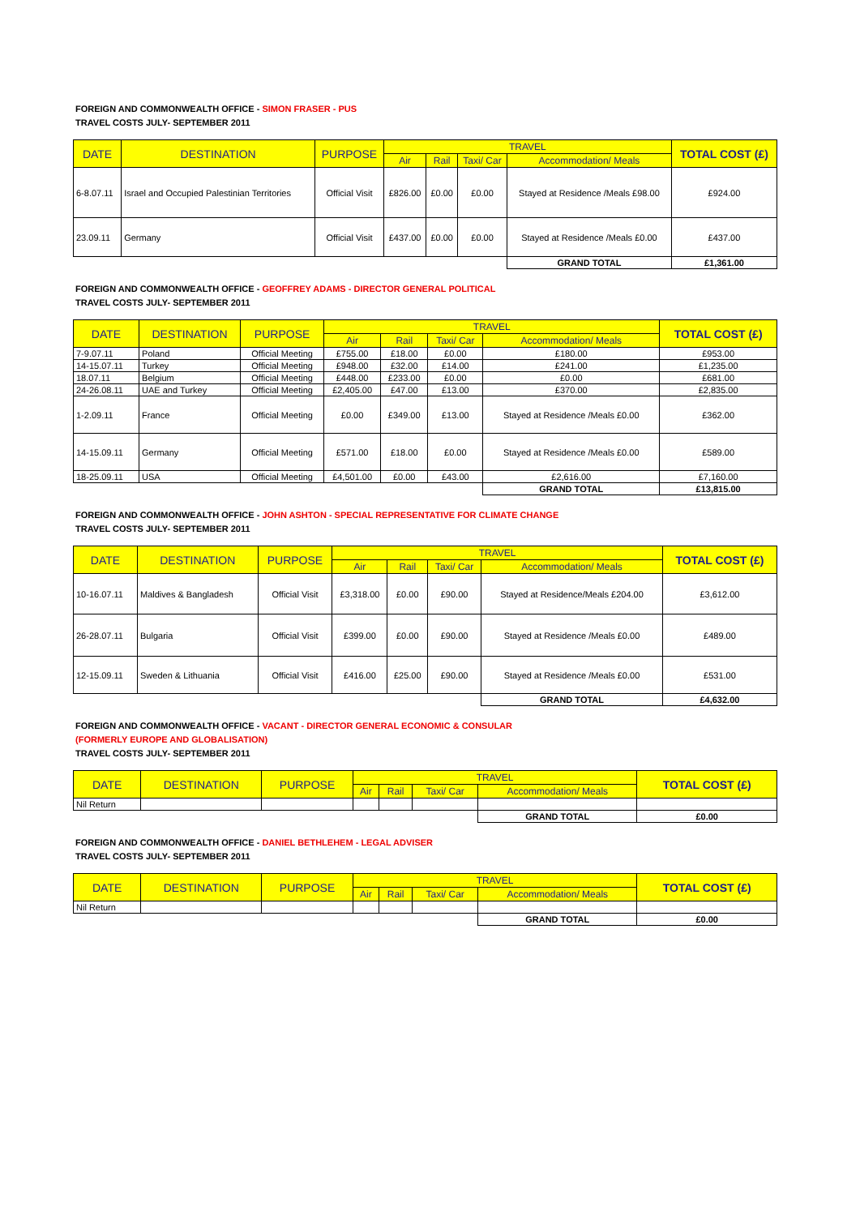FOREIGN AND COMMONWEALTH OFFICE - SIMON FRASER - PUS
TRAVEL COSTS JULY- SEPTEMBER 2011
| DATE | DESTINATION | PURPOSE | TRAVEL | | | | TOTAL COST (£) |
| --- | --- | --- | --- | --- | --- | --- | --- |
| | | | Air | Rail | Taxi/ Car | Accommodation/ Meals | |
| 6-8.07.11 | Israel and Occupied Palestinian Territories | Official Visit | £826.00 | £0.00 | £0.00 | Stayed at Residence /Meals £98.00 | £924.00 |
| 23.09.11 | Germany | Official Visit | £437.00 | £0.00 | £0.00 | Stayed at Residence /Meals £0.00 | £437.00 |
| | | | | | | GRAND TOTAL | £1,361.00 |
FOREIGN AND COMMONWEALTH OFFICE - GEOFFREY ADAMS - DIRECTOR GENERAL POLITICAL
TRAVEL COSTS JULY- SEPTEMBER 2011
| DATE | DESTINATION | PURPOSE | TRAVEL | | | | TOTAL COST (£) |
| --- | --- | --- | --- | --- | --- | --- | --- |
| | | | Air | Rail | Taxi/ Car | Accommodation/ Meals | |
| 7-9.07.11 | Poland | Official Meeting | £755.00 | £18.00 | £0.00 | £180.00 | £953.00 |
| 14-15.07.11 | Turkey | Official Meeting | £948.00 | £32.00 | £14.00 | £241.00 | £1,235.00 |
| 18.07.11 | Belgium | Official Meeting | £448.00 | £233.00 | £0.00 | £0.00 | £681.00 |
| 24-26.08.11 | UAE and Turkey | Official Meeting | £2,405.00 | £47.00 | £13.00 | £370.00 | £2,835.00 |
| 1-2.09.11 | France | Official Meeting | £0.00 | £349.00 | £13.00 | Stayed at Residence /Meals £0.00 | £362.00 |
| 14-15.09.11 | Germany | Official Meeting | £571.00 | £18.00 | £0.00 | Stayed at Residence /Meals £0.00 | £589.00 |
| 18-25.09.11 | USA | Official Meeting | £4,501.00 | £0.00 | £43.00 | £2,616.00 | £7,160.00 |
| | | | | | | GRAND TOTAL | £13,815.00 |
FOREIGN AND COMMONWEALTH OFFICE - JOHN ASHTON - SPECIAL REPRESENTATIVE FOR CLIMATE CHANGE
TRAVEL COSTS JULY- SEPTEMBER 2011
| DATE | DESTINATION | PURPOSE | TRAVEL | | | | TOTAL COST (£) |
| --- | --- | --- | --- | --- | --- | --- | --- |
| | | | Air | Rail | Taxi/ Car | Accommodation/ Meals | |
| 10-16.07.11 | Maldives & Bangladesh | Official Visit | £3,318.00 | £0.00 | £90.00 | Stayed at Residence/Meals £204.00 | £3,612.00 |
| 26-28.07.11 | Bulgaria | Official Visit | £399.00 | £0.00 | £90.00 | Stayed at Residence /Meals £0.00 | £489.00 |
| 12-15.09.11 | Sweden & Lithuania | Official Visit | £416.00 | £25.00 | £90.00 | Stayed at Residence /Meals £0.00 | £531.00 |
| | | | | | | GRAND TOTAL | £4,632.00 |
FOREIGN AND COMMONWEALTH OFFICE - VACANT - DIRECTOR GENERAL ECONOMIC & CONSULAR
(FORMERLY EUROPE AND GLOBALISATION)
TRAVEL COSTS JULY- SEPTEMBER 2011
| DATE | DESTINATION | PURPOSE | TRAVEL | | | | TOTAL COST (£) |
| --- | --- | --- | --- | --- | --- | --- | --- |
| | | | Air | Rail | Taxi/ Car | Accommodation/ Meals | |
| Nil Return | | | | | | | |
| | | | | | | GRAND TOTAL | £0.00 |
FOREIGN AND COMMONWEALTH OFFICE - DANIEL BETHLEHEM - LEGAL ADVISER
TRAVEL COSTS JULY- SEPTEMBER 2011
| DATE | DESTINATION | PURPOSE | TRAVEL | | | | TOTAL COST (£) |
| --- | --- | --- | --- | --- | --- | --- | --- |
| | | | Air | Rail | Taxi/ Car | Accommodation/ Meals | |
| Nil Return | | | | | | | |
| | | | | | | GRAND TOTAL | £0.00 |